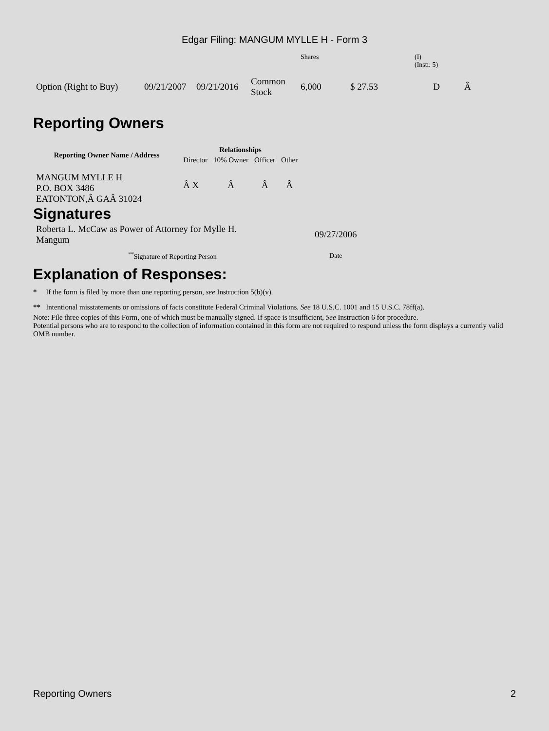Edgar Filing: MANGUM MYLLE H - Form 3
| | | | | Shares | | (I) (Instr. 5) | |
| Option (Right to Buy) | 09/21/2007 | 09/21/2016 | Common Stock | 6,000 | $ 27.53 | D | Â |
Reporting Owners
| Reporting Owner Name / Address | Relationships | | | |
| --- | --- | --- | --- | --- |
| | Director | 10% Owner | Officer | Other |
| MANGUM MYLLE H P.O. BOX 3486 EATONTON,Â GAÂ 31024 | Â X | Â | Â | Â |
Signatures
| Roberta L. McCaw as Power of Attorney for Mylle H. Mangum | 09/27/2006 |
| <sup>**</sup> Signature of Reporting Person | Date |
Explanation of Responses:
* If the form is filed by more than one reporting person, see Instruction 5(b)(v).
** Intentional misstatements or omissions of facts constitute Federal Criminal Violations. See 18 U.S.C. 1001 and 15 U.S.C. 78ff(a).
Note: File three copies of this Form, one of which must be manually signed. If space is insufficient, See Instruction 6 for procedure.
Potential persons who are to respond to the collection of information contained in this form are not required to respond unless the form displays a currently valid OMB number.
Reporting Owners 2